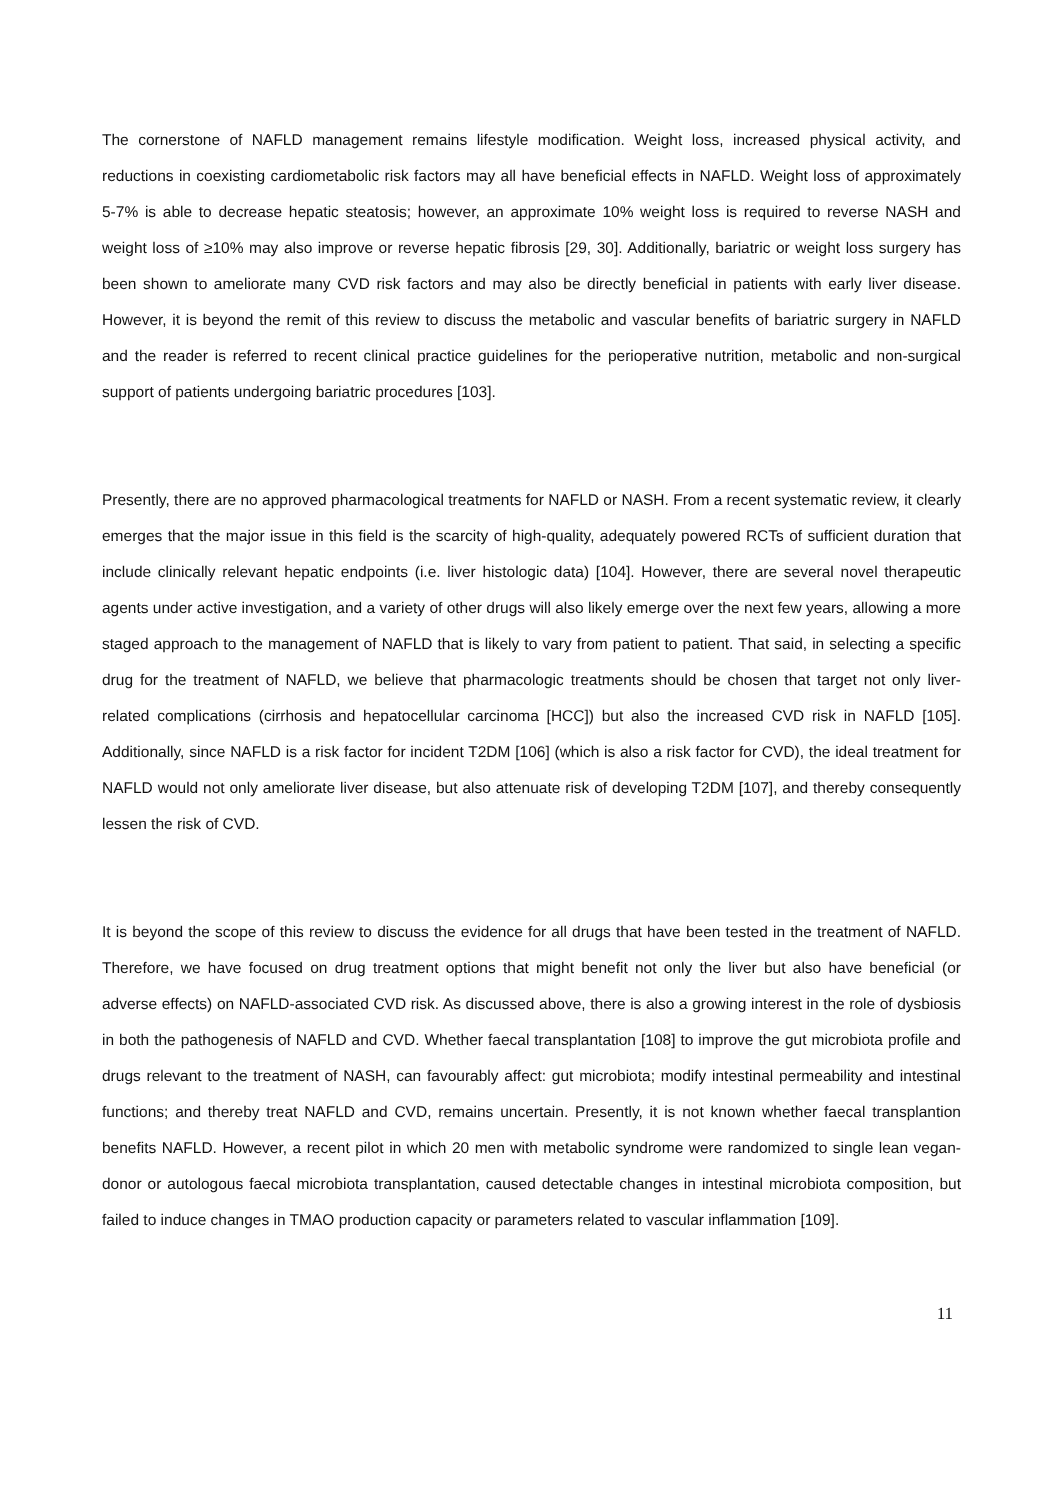The cornerstone of NAFLD management remains lifestyle modification. Weight loss, increased physical activity, and reductions in coexisting cardiometabolic risk factors may all have beneficial effects in NAFLD. Weight loss of approximately 5-7% is able to decrease hepatic steatosis; however, an approximate 10% weight loss is required to reverse NASH and weight loss of ≥10% may also improve or reverse hepatic fibrosis [29, 30]. Additionally, bariatric or weight loss surgery has been shown to ameliorate many CVD risk factors and may also be directly beneficial in patients with early liver disease. However, it is beyond the remit of this review to discuss the metabolic and vascular benefits of bariatric surgery in NAFLD and the reader is referred to recent clinical practice guidelines for the perioperative nutrition, metabolic and non-surgical support of patients undergoing bariatric procedures [103].
Presently, there are no approved pharmacological treatments for NAFLD or NASH. From a recent systematic review, it clearly emerges that the major issue in this field is the scarcity of high-quality, adequately powered RCTs of sufficient duration that include clinically relevant hepatic endpoints (i.e. liver histologic data) [104]. However, there are several novel therapeutic agents under active investigation, and a variety of other drugs will also likely emerge over the next few years, allowing a more staged approach to the management of NAFLD that is likely to vary from patient to patient. That said, in selecting a specific drug for the treatment of NAFLD, we believe that pharmacologic treatments should be chosen that target not only liver-related complications (cirrhosis and hepatocellular carcinoma [HCC]) but also the increased CVD risk in NAFLD [105]. Additionally, since NAFLD is a risk factor for incident T2DM [106] (which is also a risk factor for CVD), the ideal treatment for NAFLD would not only ameliorate liver disease, but also attenuate risk of developing T2DM [107], and thereby consequently lessen the risk of CVD.
It is beyond the scope of this review to discuss the evidence for all drugs that have been tested in the treatment of NAFLD. Therefore, we have focused on drug treatment options that might benefit not only the liver but also have beneficial (or adverse effects) on NAFLD-associated CVD risk. As discussed above, there is also a growing interest in the role of dysbiosis in both the pathogenesis of NAFLD and CVD. Whether faecal transplantation [108] to improve the gut microbiota profile and drugs relevant to the treatment of NASH, can favourably affect: gut microbiota; modify intestinal permeability and intestinal functions; and thereby treat NAFLD and CVD, remains uncertain. Presently, it is not known whether faecal transplantion benefits NAFLD. However, a recent pilot in which 20 men with metabolic syndrome were randomized to single lean vegan-donor or autologous faecal microbiota transplantation, caused detectable changes in intestinal microbiota composition, but failed to induce changes in TMAO production capacity or parameters related to vascular inflammation [109].
11